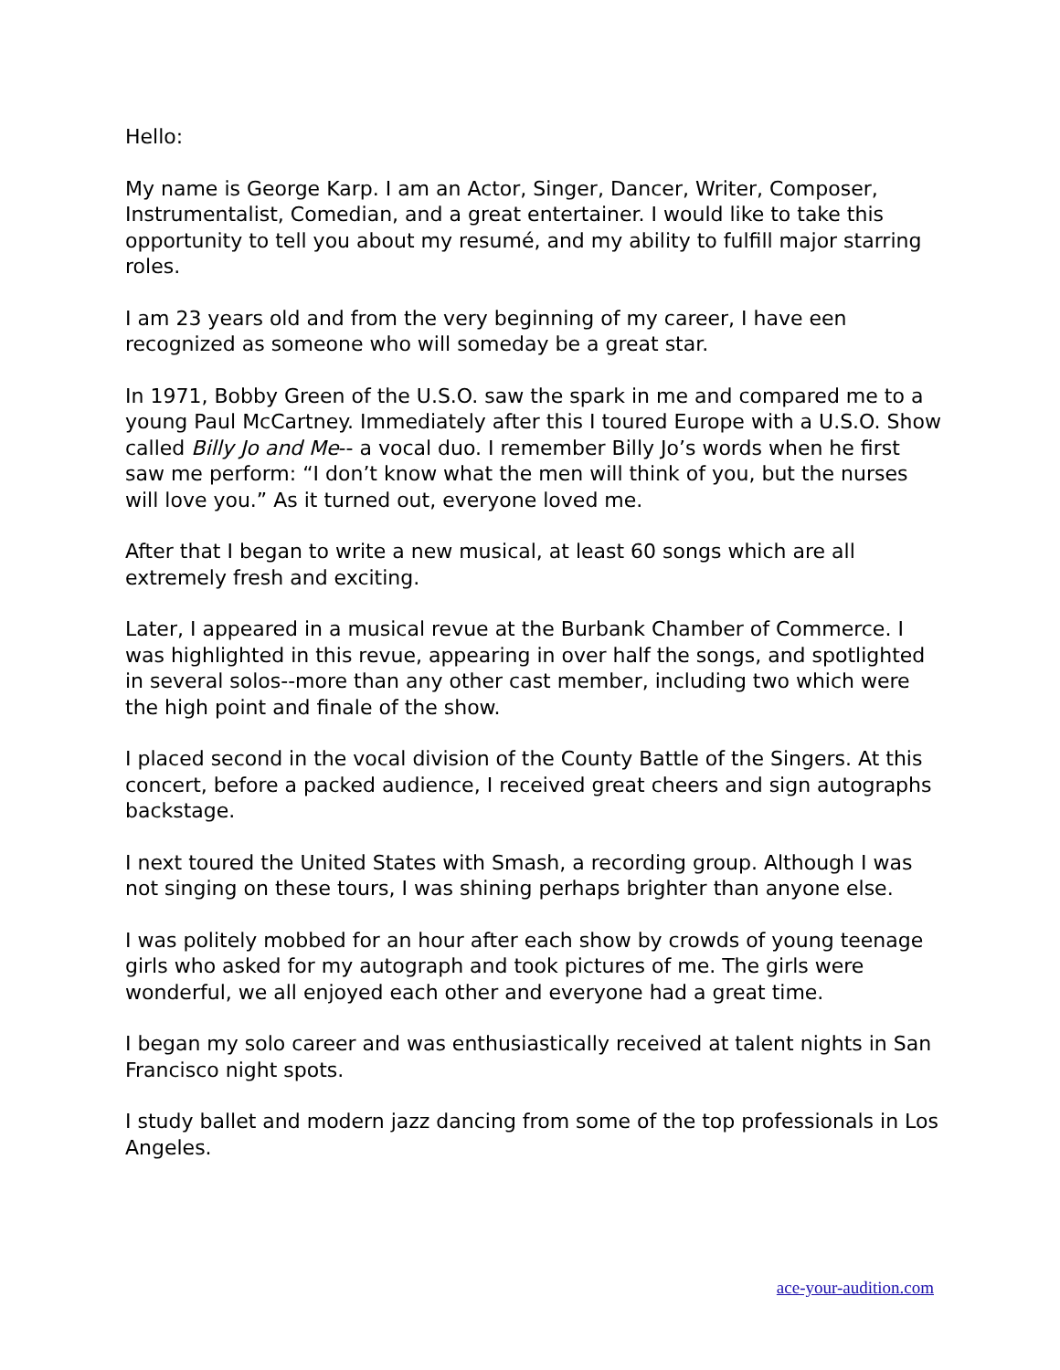Hello:
My name is George Karp. I am an Actor, Singer, Dancer, Writer, Composer, Instrumentalist, Comedian, and a great entertainer. I would like to take this opportunity to tell you about my resumé, and my ability to fulfill major starring roles.
I am 23 years old and from the very beginning of my career, I have een recognized as someone who will someday be a great star.
In 1971, Bobby Green of the U.S.O. saw the spark in me and compared me to a young Paul McCartney. Immediately after this I toured Europe with a U.S.O. Show called Billy Jo and Me-- a vocal duo. I remember Billy Jo’s words when he first saw me perform: “I don’t know what the men will think of you, but the nurses will love you.” As it turned out, everyone loved me.
After that I began to write a new musical, at least 60 songs which are all extremely fresh and exciting.
Later, I appeared in a musical revue at the Burbank Chamber of Commerce. I was highlighted in this revue, appearing in over half the songs, and spotlighted in several solos--more than any other cast member, including two which were the high point and finale of the show.
I placed second in the vocal division of the County Battle of the Singers. At this concert, before a packed audience, I received great cheers and sign autographs backstage.
I next toured the United States with Smash, a recording group. Although I was not singing on these tours, I was shining perhaps brighter than anyone else.
I was politely mobbed for an hour after each show by crowds of young teenage girls who asked for my autograph and took pictures of me. The girls were wonderful, we all enjoyed each other and everyone had a great time.
I began my solo career and was enthusiastically received at talent nights in San Francisco night spots.
I study ballet and modern jazz dancing from some of the top professionals in Los Angeles.
ace-your-audition.com